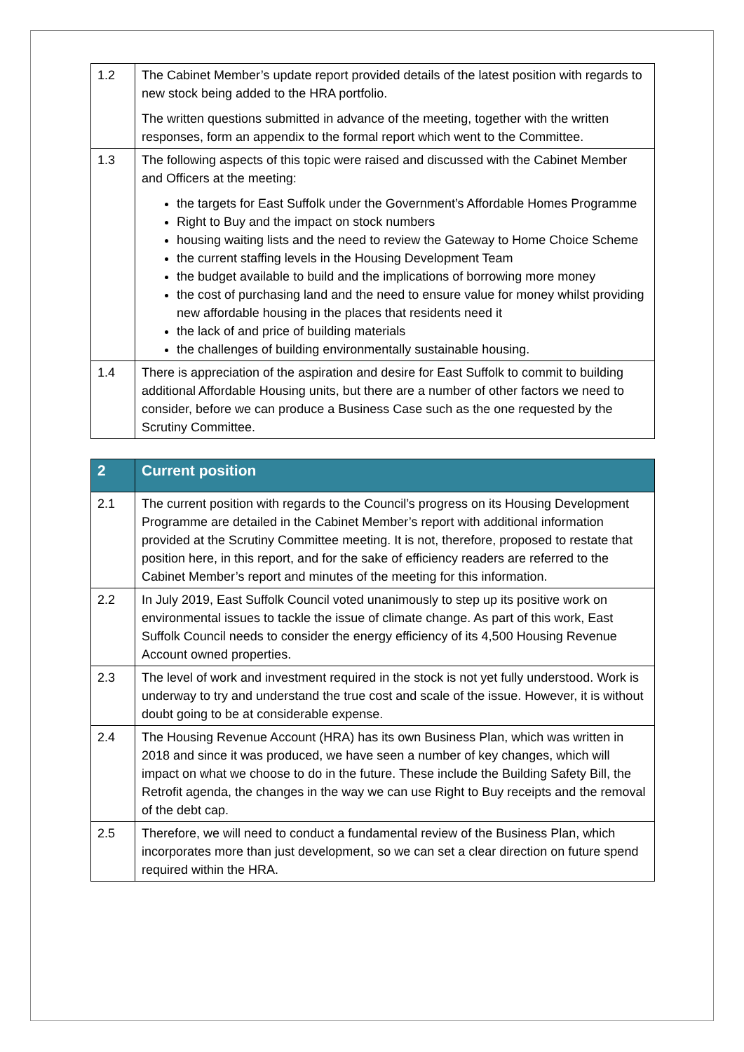| 1.2 | The Cabinet Member’s update report provided details of the latest position with regards to new stock being added to the HRA portfolio. The written questions submitted in advance of the meeting, together with the written responses, form an appendix to the formal report which went to the Committee. |
| 1.3 | The following aspects of this topic were raised and discussed with the Cabinet Member and Officers at the meeting: the targets for East Suffolk under the Government’s Affordable Homes Programme Right to Buy and the impact on stock numbers housing waiting lists and the need to review the Gateway to Home Choice Scheme the current staffing levels in the Housing Development Team the budget available to build and the implications of borrowing more money the cost of purchasing land and the need to ensure value for money whilst providing new affordable housing in the places that residents need it the lack of and price of building materials the challenges of building environmentally sustainable housing. |
| 1.4 | There is appreciation of the aspiration and desire for East Suffolk to commit to building additional Affordable Housing units, but there are a number of other factors we need to consider, before we can produce a Business Case such as the one requested by the Scrutiny Committee. |
| 2 | Current position |
| --- | --- |
| 2.1 | The current position with regards to the Council’s progress on its Housing Development Programme are detailed in the Cabinet Member’s report with additional information provided at the Scrutiny Committee meeting. It is not, therefore, proposed to restate that position here, in this report, and for the sake of efficiency readers are referred to the Cabinet Member’s report and minutes of the meeting for this information. |
| 2.2 | In July 2019, East Suffolk Council voted unanimously to step up its positive work on environmental issues to tackle the issue of climate change. As part of this work, East Suffolk Council needs to consider the energy efficiency of its 4,500 Housing Revenue Account owned properties. |
| 2.3 | The level of work and investment required in the stock is not yet fully understood. Work is underway to try and understand the true cost and scale of the issue. However, it is without doubt going to be at considerable expense. |
| 2.4 | The Housing Revenue Account (HRA) has its own Business Plan, which was written in 2018 and since it was produced, we have seen a number of key changes, which will impact on what we choose to do in the future. These include the Building Safety Bill, the Retrofit agenda, the changes in the way we can use Right to Buy receipts and the removal of the debt cap. |
| 2.5 | Therefore, we will need to conduct a fundamental review of the Business Plan, which incorporates more than just development, so we can set a clear direction on future spend required within the HRA. |